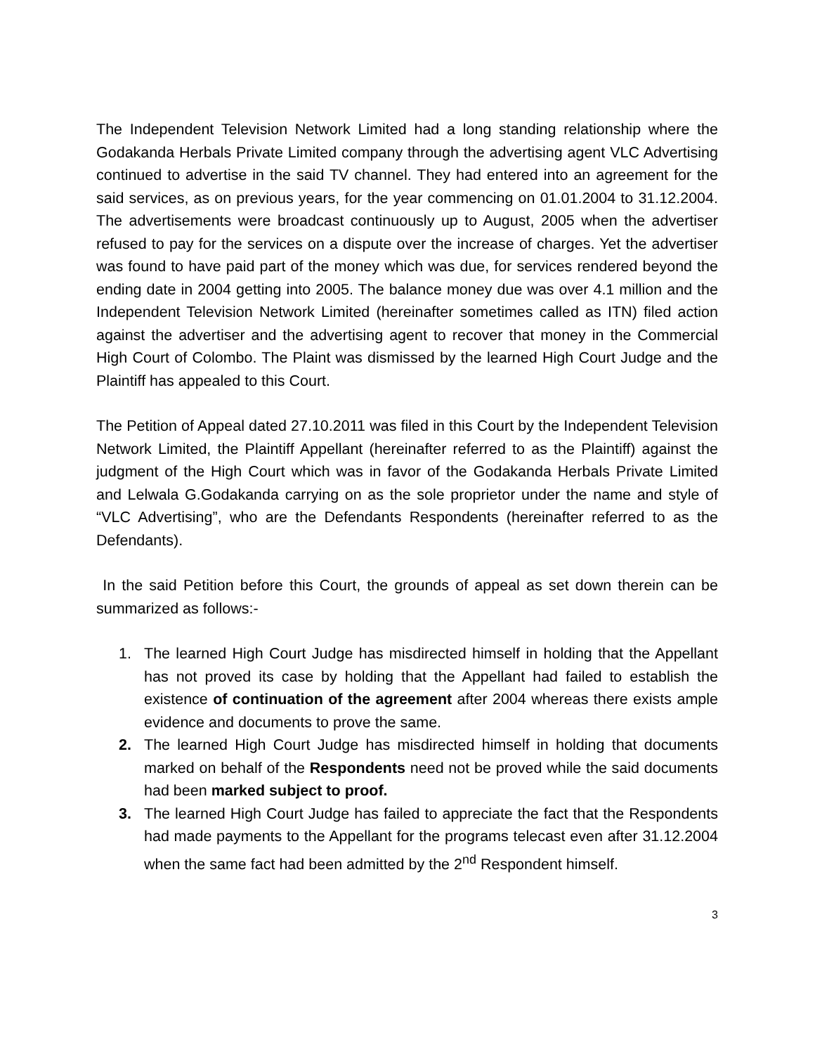The Independent Television Network Limited had a long standing relationship where the Godakanda Herbals Private Limited company through the advertising agent VLC Advertising continued to advertise in the said TV channel. They had entered into an agreement for the said services, as on previous years, for the year commencing on 01.01.2004 to 31.12.2004. The advertisements were broadcast continuously up to August, 2005 when the advertiser refused to pay for the services on a dispute over the increase of charges. Yet the advertiser was found to have paid part of the money which was due, for services rendered beyond the ending date in 2004 getting into 2005. The balance money due was over 4.1 million and the Independent Television Network Limited (hereinafter sometimes called as ITN) filed action against the advertiser and the advertising agent to recover that money in the Commercial High Court of Colombo. The Plaint was dismissed by the learned High Court Judge and the Plaintiff has appealed to this Court.
The Petition of Appeal dated 27.10.2011 was filed in this Court by the Independent Television Network Limited, the Plaintiff Appellant (hereinafter referred to as the Plaintiff) against the judgment of the High Court which was in favor of the Godakanda Herbals Private Limited and Lelwala G.Godakanda carrying on as the sole proprietor under the name and style of “VLC Advertising”, who are the Defendants Respondents (hereinafter referred to as the Defendants).
In the said Petition before this Court, the grounds of appeal as set down therein can be summarized as follows:-
1. The learned High Court Judge has misdirected himself in holding that the Appellant has not proved its case by holding that the Appellant had failed to establish the existence of continuation of the agreement after 2004 whereas there exists ample evidence and documents to prove the same.
2. The learned High Court Judge has misdirected himself in holding that documents marked on behalf of the Respondents need not be proved while the said documents had been marked subject to proof.
3. The learned High Court Judge has failed to appreciate the fact that the Respondents had made payments to the Appellant for the programs telecast even after 31.12.2004 when the same fact had been admitted by the 2<sup>nd</sup> Respondent himself.
3